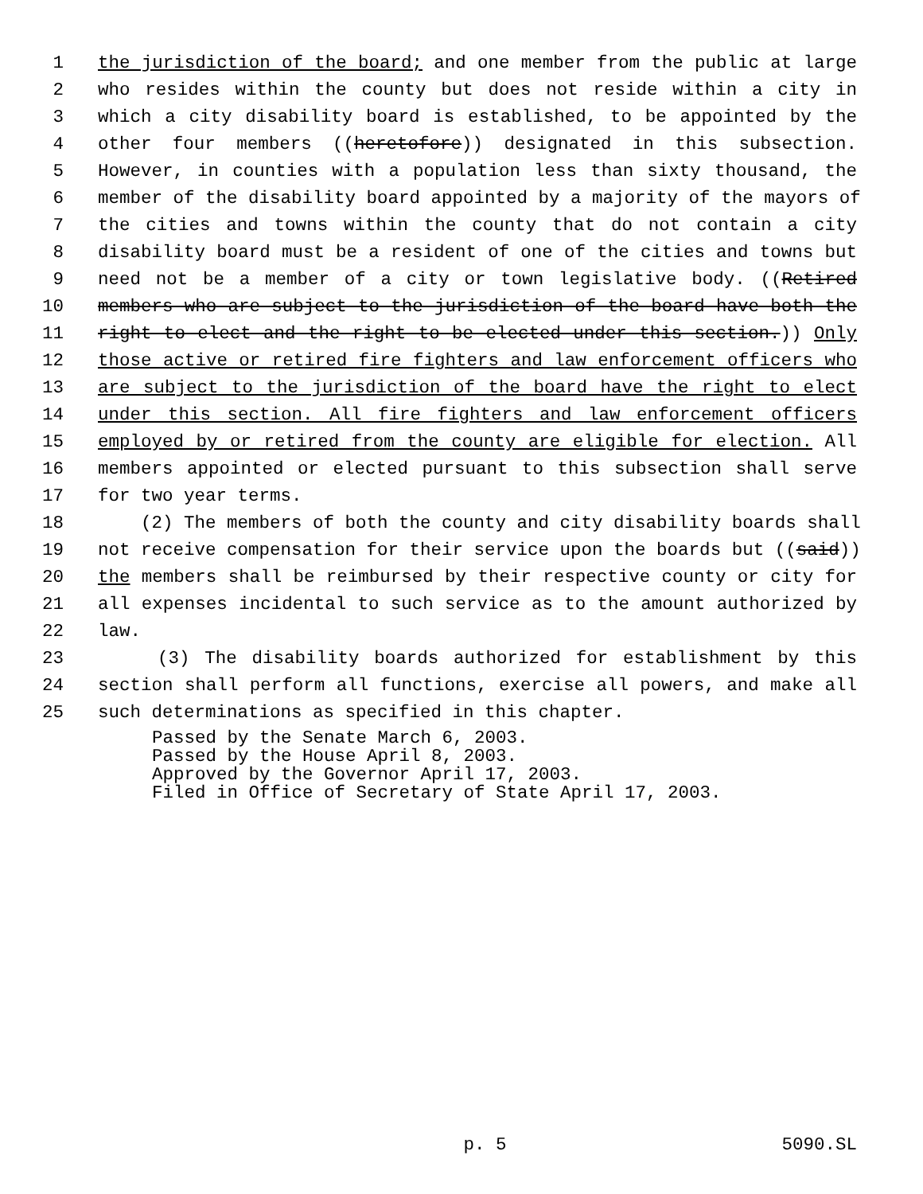1 the jurisdiction of the board; and one member from the public at large
2 who resides within the county but does not reside within a city in
3 which a city disability board is established, to be appointed by the
4 other four members ((heretofore)) designated in this subsection.
5 However, in counties with a population less than sixty thousand, the
6 member of the disability board appointed by a majority of the mayors of
7 the cities and towns within the county that do not contain a city
8 disability board must be a resident of one of the cities and towns but
9 need not be a member of a city or town legislative body. ((Retired
10 members who are subject to the jurisdiction of the board have both the
11 right to elect and the right to be elected under this section.)) Only
12 those active or retired fire fighters and law enforcement officers who
13 are subject to the jurisdiction of the board have the right to elect
14 under this section. All fire fighters and law enforcement officers
15 employed by or retired from the county are eligible for election. All
16 members appointed or elected pursuant to this subsection shall serve
17 for two year terms.
18 (2) The members of both the county and city disability boards shall
19 not receive compensation for their service upon the boards but ((said))
20 the members shall be reimbursed by their respective county or city for
21 all expenses incidental to such service as to the amount authorized by
22 law.
23 (3) The disability boards authorized for establishment by this
24 section shall perform all functions, exercise all powers, and make all
25 such determinations as specified in this chapter.
Passed by the Senate March 6, 2003.
Passed by the House April 8, 2003.
Approved by the Governor April 17, 2003.
Filed in Office of Secretary of State April 17, 2003.
p. 5 5090.SL